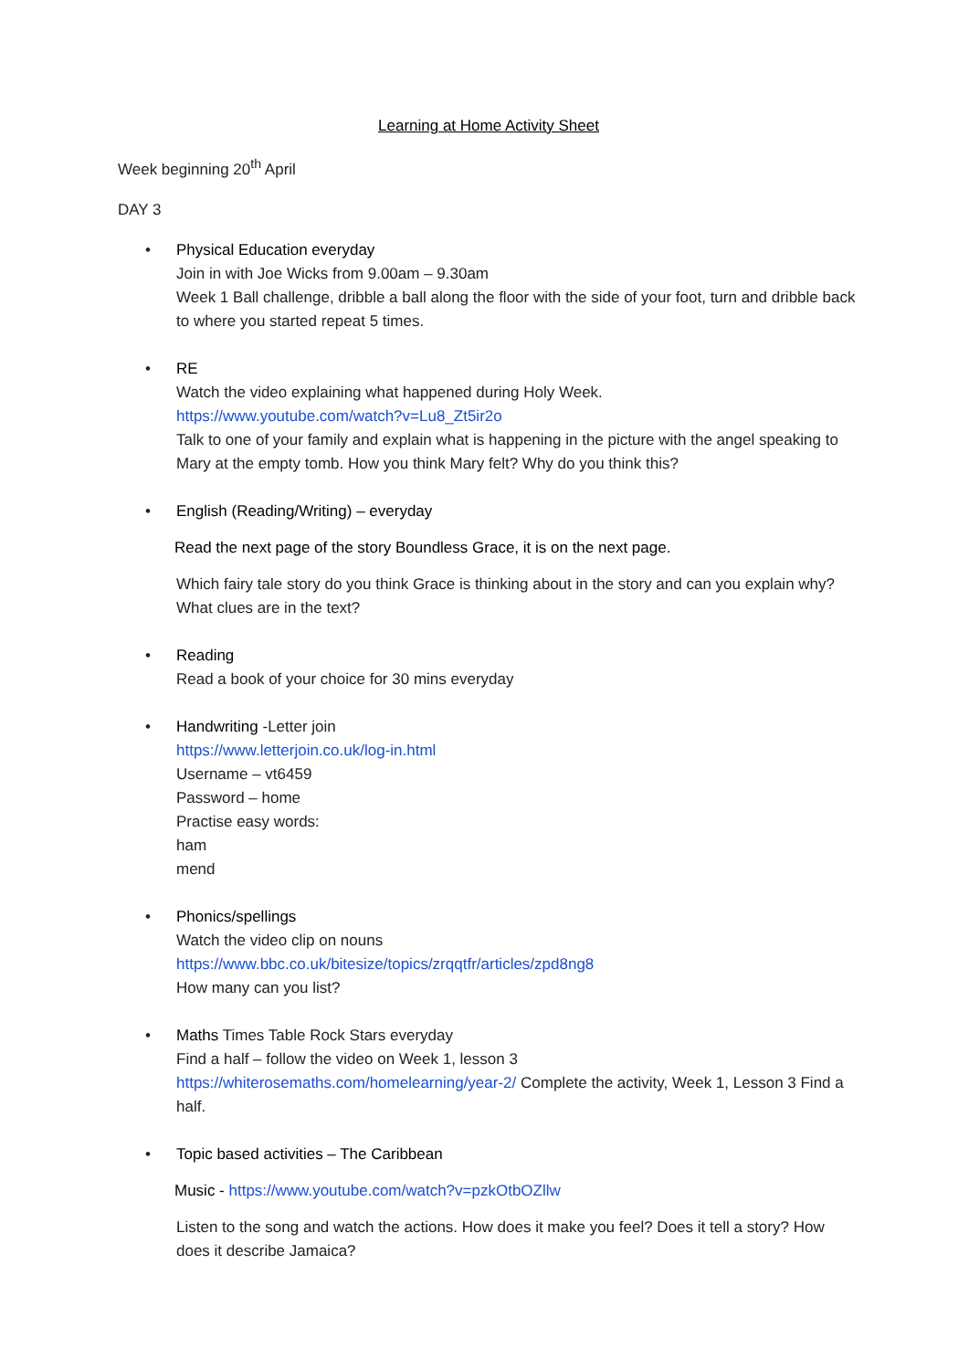Learning at Home Activity Sheet
Week beginning 20<sup>th</sup> April
DAY 3
• Physical Education everyday
Join in with Joe Wicks from 9.00am – 9.30am
Week 1 Ball challenge, dribble a ball along the floor with the side of your foot, turn and dribble back to where you started repeat 5 times.
• RE
Watch the video explaining what happened during Holy Week.
https://www.youtube.com/watch?v=Lu8_Zt5ir2o
Talk to one of your family and explain what is happening in the picture with the angel speaking to Mary at the empty tomb. How you think Mary felt? Why do you think this?
• English (Reading/Writing) – everyday
Read the next page of the story Boundless Grace, it is on the next page.
Which fairy tale story do you think Grace is thinking about in the story and can you explain why? What clues are in the text?
• Reading
Read a book of your choice for 30 mins everyday
• Handwriting -Letter join
https://www.letterjoin.co.uk/log-in.html
Username – vt6459
Password – home
Practise easy words:
ham
mend
• Phonics/spellings
Watch the video clip on nouns
https://www.bbc.co.uk/bitesize/topics/zrqqtfr/articles/zpd8ng8
How many can you list?
• Maths Times Table Rock Stars everyday
Find a half – follow the video on Week 1, lesson 3
https://whiterosemaths.com/homelearning/year-2/ Complete the activity, Week 1, Lesson 3 Find a half.
• Topic based activities – The Caribbean
Music - https://www.youtube.com/watch?v=pzkOtbOZllw
Listen to the song and watch the actions. How does it make you feel? Does it tell a story? How does it describe Jamaica?